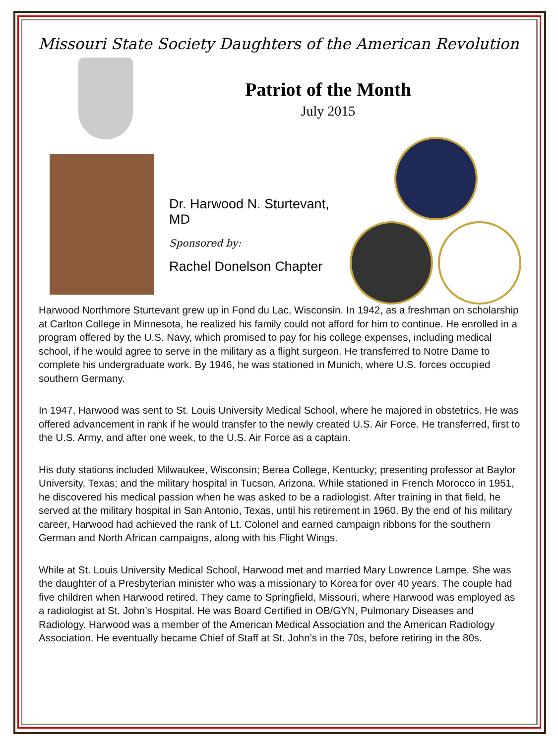Missouri State Society Daughters of the American Revolution
Patriot of the Month
July 2015
Dr. Harwood N. Sturtevant, MD
Sponsored by:
Rachel Donelson Chapter
Harwood Northmore Sturtevant grew up in Fond du Lac, Wisconsin. In 1942, as a freshman on scholarship at Carlton College in Minnesota, he realized his family could not afford for him to continue. He enrolled in a program offered by the U.S. Navy, which promised to pay for his college expenses, including medical school, if he would agree to serve in the military as a flight surgeon. He transferred to Notre Dame to complete his undergraduate work. By 1946, he was stationed in Munich, where U.S. forces occupied southern Germany.
In 1947, Harwood was sent to St. Louis University Medical School, where he majored in obstetrics. He was offered advancement in rank if he would transfer to the newly created U.S. Air Force. He transferred, first to the U.S. Army, and after one week, to the U.S. Air Force as a captain.
His duty stations included Milwaukee, Wisconsin; Berea College, Kentucky; presenting professor at Baylor University, Texas; and the military hospital in Tucson, Arizona. While stationed in French Morocco in 1951, he discovered his medical passion when he was asked to be a radiologist. After training in that field, he served at the military hospital in San Antonio, Texas, until his retirement in 1960. By the end of his military career, Harwood had achieved the rank of Lt. Colonel and earned campaign ribbons for the southern German and North African campaigns, along with his Flight Wings.
While at St. Louis University Medical School, Harwood met and married Mary Lowrence Lampe. She was the daughter of a Presbyterian minister who was a missionary to Korea for over 40 years. The couple had five children when Harwood retired. They came to Springfield, Missouri, where Harwood was employed as a radiologist at St. John’s Hospital. He was Board Certified in OB/GYN, Pulmonary Diseases and Radiology. Harwood was a member of the American Medical Association and the American Radiology Association. He eventually became Chief of Staff at St. John’s in the 70s, before retiring in the 80s.